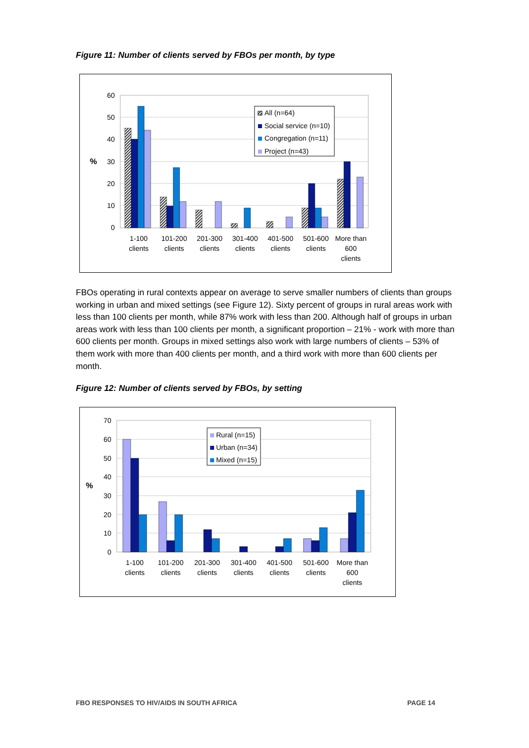Figure 11: Number of clients served by FBOs per month, by type
60
50
40
30
20
10
0
%
All (n=64)
Social service (n=10)
Congregation (n=11)
Project (n=43)
1-100
clients
101-200
clients
201-300
clients
301-400
clients
401-500
clients
501-600
clients
More than
600
clients
FBOs operating in rural contexts appear on average to serve smaller numbers of clients than groups working in urban and mixed settings (see Figure 12). Sixty percent of groups in rural areas work with less than 100 clients per month, while 87% work with less than 200. Although half of groups in urban areas work with less than 100 clients per month, a significant proportion – 21% - work with more than 600 clients per month. Groups in mixed settings also work with large numbers of clients – 53% of them work with more than 400 clients per month, and a third work with more than 600 clients per month.
Figure 12: Number of clients served by FBOs, by setting
70
60
50
40
30
20
10
0
%
Rural (n=15)
Urban (n=34)
Mixed (n=15)
1-100
clients
101-200
clients
201-300
clients
301-400
clients
401-500
clients
501-600
clients
More than
600
clients
FBO RESPONSES TO HIV/AIDS IN SOUTH AFRICA
PAGE 14